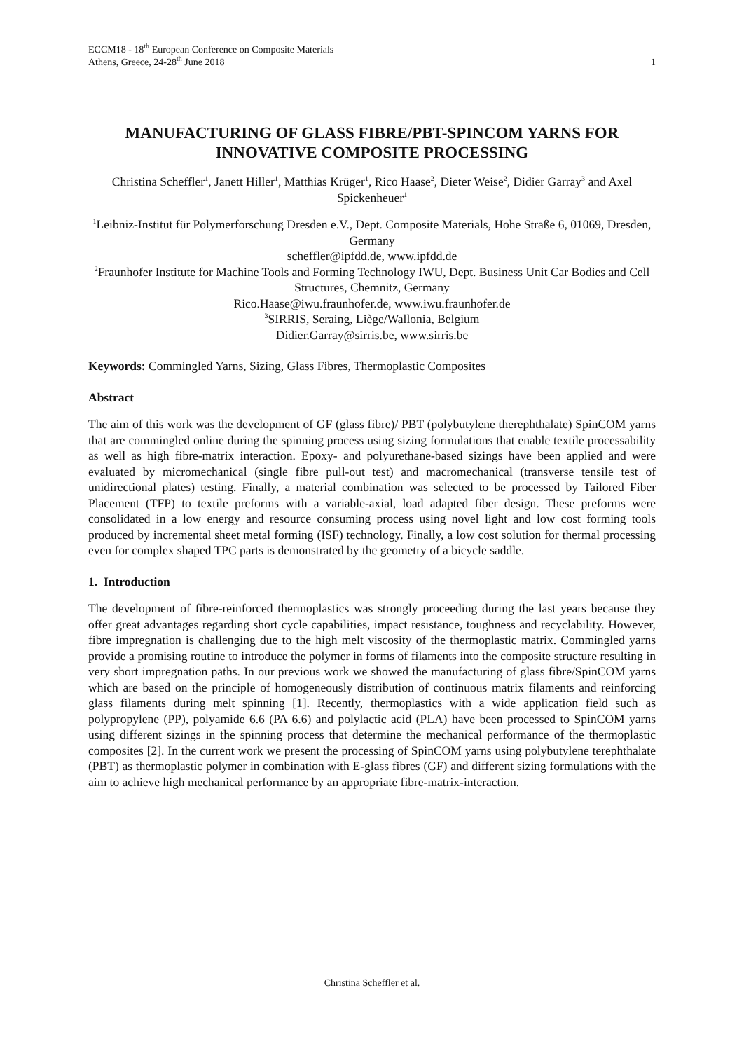ECCM18 - 18<sup>th</sup> European Conference on Composite Materials
Athens, Greece, 24-28<sup>th</sup> June 2018
1
MANUFACTURING OF GLASS FIBRE/PBT-SPINCOM YARNS FOR INNOVATIVE COMPOSITE PROCESSING
Christina Scheffler<sup>1</sup>, Janett Hiller<sup>1</sup>, Matthias Krüger<sup>1</sup>, Rico Haase<sup>2</sup>, Dieter Weise<sup>2</sup>, Didier Garray<sup>3</sup> and Axel Spickenheuer<sup>1</sup>
<sup>1</sup> Leibniz-Institut für Polymerforschung Dresden e.V., Dept. Composite Materials, Hohe Straße 6, 01069, Dresden, Germany
scheffler@ipfdd.de, www.ipfdd.de
<sup>2</sup> Fraunhofer Institute for Machine Tools and Forming Technology IWU, Dept. Business Unit Car Bodies and Cell Structures, Chemnitz, Germany
Rico.Haase@iwu.fraunhofer.de, www.iwu.fraunhofer.de
<sup>3</sup> SIRRIS, Seraing, Liège/Wallonia, Belgium
Didier.Garray@sirris.be, www.sirris.be
Keywords: Commingled Yarns, Sizing, Glass Fibres, Thermoplastic Composites
Abstract
The aim of this work was the development of GF (glass fibre)/ PBT (polybutylene therephthalate) SpinCOM yarns that are commingled online during the spinning process using sizing formulations that enable textile processability as well as high fibre-matrix interaction. Epoxy- and polyurethane-based sizings have been applied and were evaluated by micromechanical (single fibre pull-out test) and macromechanical (transverse tensile test of unidirectional plates) testing. Finally, a material combination was selected to be processed by Tailored Fiber Placement (TFP) to textile preforms with a variable-axial, load adapted fiber design. These preforms were consolidated in a low energy and resource consuming process using novel light and low cost forming tools produced by incremental sheet metal forming (ISF) technology. Finally, a low cost solution for thermal processing even for complex shaped TPC parts is demonstrated by the geometry of a bicycle saddle.
1. Introduction
The development of fibre-reinforced thermoplastics was strongly proceeding during the last years because they offer great advantages regarding short cycle capabilities, impact resistance, toughness and recyclability. However, fibre impregnation is challenging due to the high melt viscosity of the thermoplastic matrix. Commingled yarns provide a promising routine to introduce the polymer in forms of filaments into the composite structure resulting in very short impregnation paths. In our previous work we showed the manufacturing of glass fibre/SpinCOM yarns which are based on the principle of homogeneously distribution of continuous matrix filaments and reinforcing glass filaments during melt spinning [1]. Recently, thermoplastics with a wide application field such as polypropylene (PP), polyamide 6.6 (PA 6.6) and polylactic acid (PLA) have been processed to SpinCOM yarns using different sizings in the spinning process that determine the mechanical performance of the thermoplastic composites [2]. In the current work we present the processing of SpinCOM yarns using polybutylene terephthalate (PBT) as thermoplastic polymer in combination with E-glass fibres (GF) and different sizing formulations with the aim to achieve high mechanical performance by an appropriate fibre-matrix-interaction.
Christina Scheffler et al.